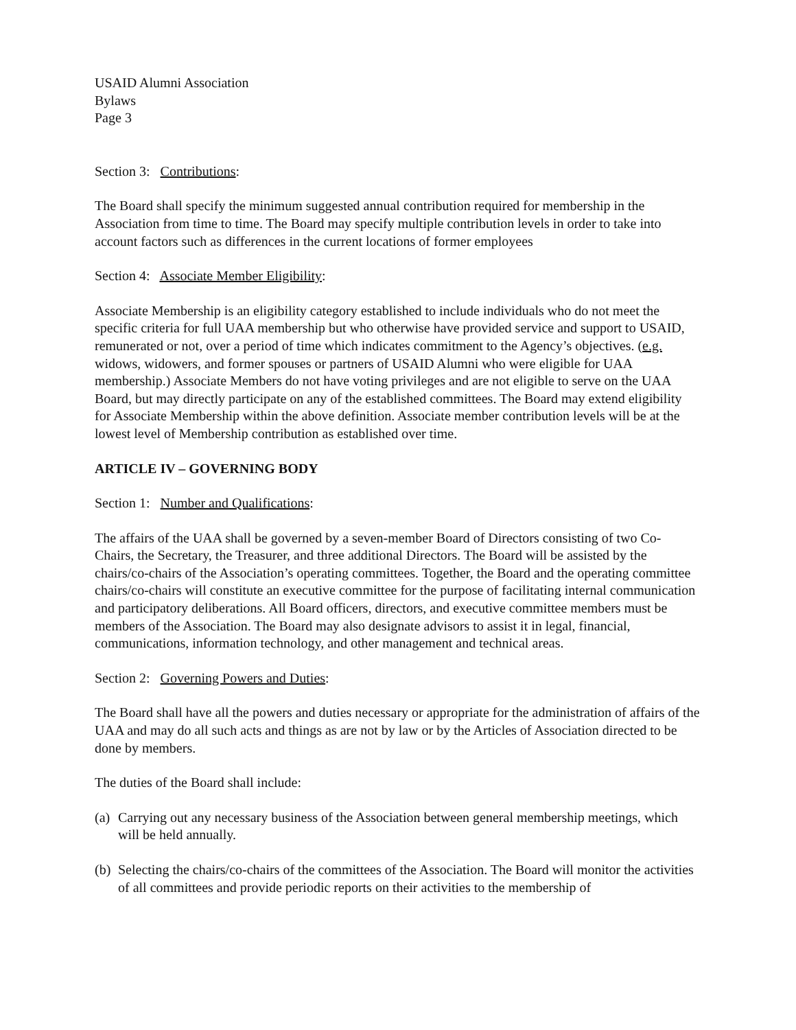USAID Alumni Association
Bylaws
Page 3
Section 3: Contributions:
The Board shall specify the minimum suggested annual contribution required for membership in the Association from time to time. The Board may specify multiple contribution levels in order to take into account factors such as differences in the current locations of former employees
Section 4: Associate Member Eligibility:
Associate Membership is an eligibility category established to include individuals who do not meet the specific criteria for full UAA membership but who otherwise have provided service and support to USAID, remunerated or not, over a period of time which indicates commitment to the Agency’s objectives. (e.g. widows, widowers, and former spouses or partners of USAID Alumni who were eligible for UAA membership.) Associate Members do not have voting privileges and are not eligible to serve on the UAA Board, but may directly participate on any of the established committees. The Board may extend eligibility for Associate Membership within the above definition. Associate member contribution levels will be at the lowest level of Membership contribution as established over time.
ARTICLE IV – GOVERNING BODY
Section 1: Number and Qualifications:
The affairs of the UAA shall be governed by a seven-member Board of Directors consisting of two Co-Chairs, the Secretary, the Treasurer, and three additional Directors. The Board will be assisted by the chairs/co-chairs of the Association’s operating committees. Together, the Board and the operating committee chairs/co-chairs will constitute an executive committee for the purpose of facilitating internal communication and participatory deliberations. All Board officers, directors, and executive committee members must be members of the Association. The Board may also designate advisors to assist it in legal, financial, communications, information technology, and other management and technical areas.
Section 2: Governing Powers and Duties:
The Board shall have all the powers and duties necessary or appropriate for the administration of affairs of the UAA and may do all such acts and things as are not by law or by the Articles of Association directed to be done by members.
The duties of the Board shall include:
(a) Carrying out any necessary business of the Association between general membership meetings, which will be held annually.
(b) Selecting the chairs/co-chairs of the committees of the Association. The Board will monitor the activities of all committees and provide periodic reports on their activities to the membership of